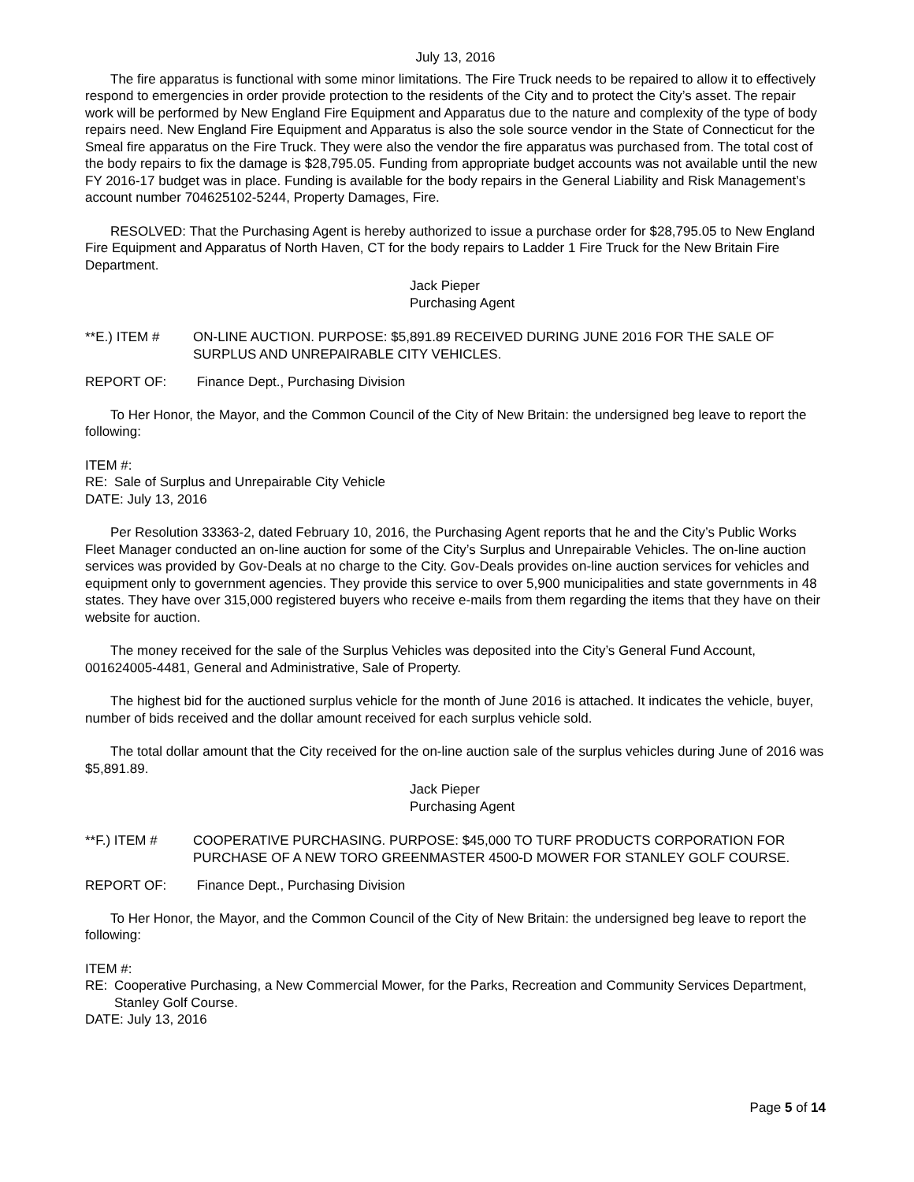July 13, 2016
The fire apparatus is functional with some minor limitations. The Fire Truck needs to be repaired to allow it to effectively respond to emergencies in order provide protection to the residents of the City and to protect the City’s asset. The repair work will be performed by New England Fire Equipment and Apparatus due to the nature and complexity of the type of body repairs need. New England Fire Equipment and Apparatus is also the sole source vendor in the State of Connecticut for the Smeal fire apparatus on the Fire Truck. They were also the vendor the fire apparatus was purchased from. The total cost of the body repairs to fix the damage is $28,795.05. Funding from appropriate budget accounts was not available until the new FY 2016-17 budget was in place. Funding is available for the body repairs in the General Liability and Risk Management’s account number 704625102-5244, Property Damages, Fire.
RESOLVED: That the Purchasing Agent is hereby authorized to issue a purchase order for $28,795.05 to New England Fire Equipment and Apparatus of North Haven, CT for the body repairs to Ladder 1 Fire Truck for the New Britain Fire Department.
Jack Pieper
Purchasing Agent
**E.) ITEM # ON-LINE AUCTION. PURPOSE: $5,891.89 RECEIVED DURING JUNE 2016 FOR THE SALE OF SURPLUS AND UNREPAIRABLE CITY VEHICLES.
REPORT OF: Finance Dept., Purchasing Division
To Her Honor, the Mayor, and the Common Council of the City of New Britain: the undersigned beg leave to report the following:
ITEM #:
RE: Sale of Surplus and Unrepairable City Vehicle
DATE: July 13, 2016
Per Resolution 33363-2, dated February 10, 2016, the Purchasing Agent reports that he and the City’s Public Works Fleet Manager conducted an on-line auction for some of the City’s Surplus and Unrepairable Vehicles. The on-line auction services was provided by Gov-Deals at no charge to the City. Gov-Deals provides on-line auction services for vehicles and equipment only to government agencies. They provide this service to over 5,900 municipalities and state governments in 48 states. They have over 315,000 registered buyers who receive e-mails from them regarding the items that they have on their website for auction.
The money received for the sale of the Surplus Vehicles was deposited into the City’s General Fund Account, 001624005-4481, General and Administrative, Sale of Property.
The highest bid for the auctioned surplus vehicle for the month of June 2016 is attached. It indicates the vehicle, buyer, number of bids received and the dollar amount received for each surplus vehicle sold.
The total dollar amount that the City received for the on-line auction sale of the surplus vehicles during June of 2016 was $5,891.89.
Jack Pieper
Purchasing Agent
**F.) ITEM # COOPERATIVE PURCHASING. PURPOSE: $45,000 TO TURF PRODUCTS CORPORATION FOR PURCHASE OF A NEW TORO GREENMASTER 4500-D MOWER FOR STANLEY GOLF COURSE.
REPORT OF: Finance Dept., Purchasing Division
To Her Honor, the Mayor, and the Common Council of the City of New Britain: the undersigned beg leave to report the following:
ITEM #:
RE: Cooperative Purchasing, a New Commercial Mower, for the Parks, Recreation and Community Services Department, Stanley Golf Course.
DATE: July 13, 2016
Page 5 of 14